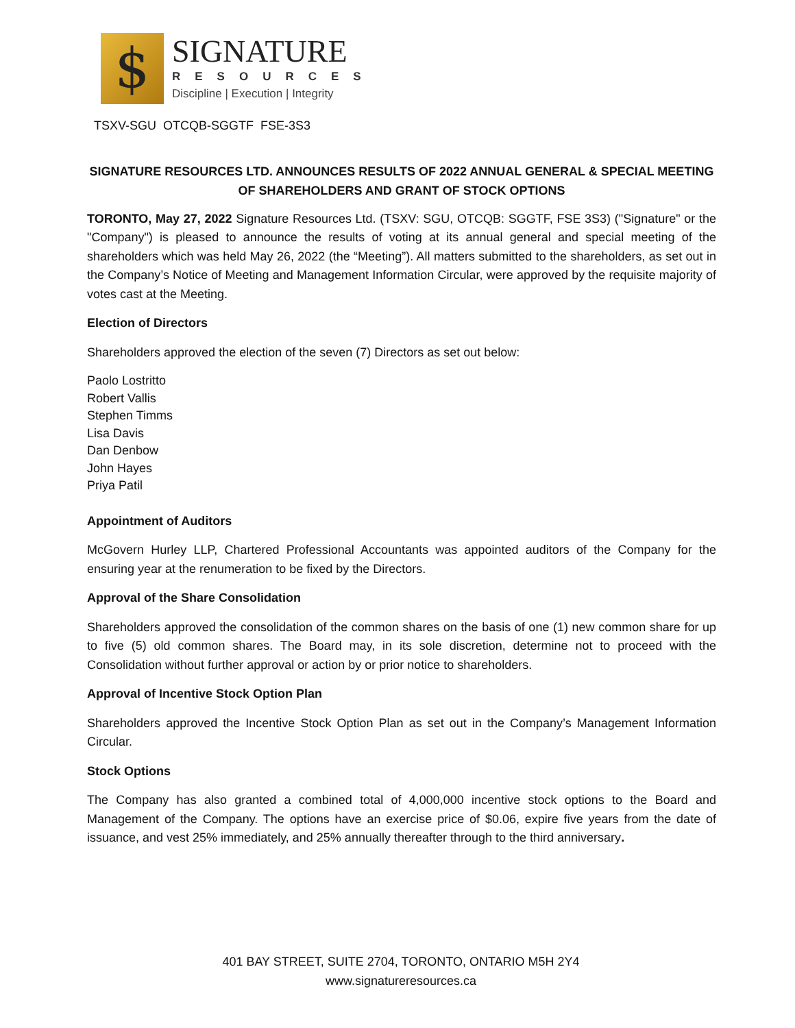$
SIGNATURE
RESOURCES
Discipline | Execution | Integrity
TSXV-SGU OTCQB-SGGTF FSE-3S3
SIGNATURE RESOURCES LTD. ANNOUNCES RESULTS OF 2022 ANNUAL GENERAL & SPECIAL MEETING OF SHAREHOLDERS AND GRANT OF STOCK OPTIONS
TORONTO, May 27, 2022 Signature Resources Ltd. (TSXV: SGU, OTCQB: SGGTF, FSE 3S3) ("Signature" or the "Company") is pleased to announce the results of voting at its annual general and special meeting of the shareholders which was held May 26, 2022 (the “Meeting”). All matters submitted to the shareholders, as set out in the Company’s Notice of Meeting and Management Information Circular, were approved by the requisite majority of votes cast at the Meeting.
Election of Directors
Shareholders approved the election of the seven (7) Directors as set out below:
Paolo Lostritto
Robert Vallis
Stephen Timms
Lisa Davis
Dan Denbow
John Hayes
Priya Patil
Appointment of Auditors
McGovern Hurley LLP, Chartered Professional Accountants was appointed auditors of the Company for the ensuring year at the renumeration to be fixed by the Directors.
Approval of the Share Consolidation
Shareholders approved the consolidation of the common shares on the basis of one (1) new common share for up to five (5) old common shares. The Board may, in its sole discretion, determine not to proceed with the Consolidation without further approval or action by or prior notice to shareholders.
Approval of Incentive Stock Option Plan
Shareholders approved the Incentive Stock Option Plan as set out in the Company’s Management Information Circular.
Stock Options
The Company has also granted a combined total of 4,000,000 incentive stock options to the Board and Management of the Company. The options have an exercise price of $0.06, expire five years from the date of issuance, and vest 25% immediately, and 25% annually thereafter through to the third anniversary.
401 BAY STREET, SUITE 2704, TORONTO, ONTARIO M5H 2Y4
www.signatureresources.ca